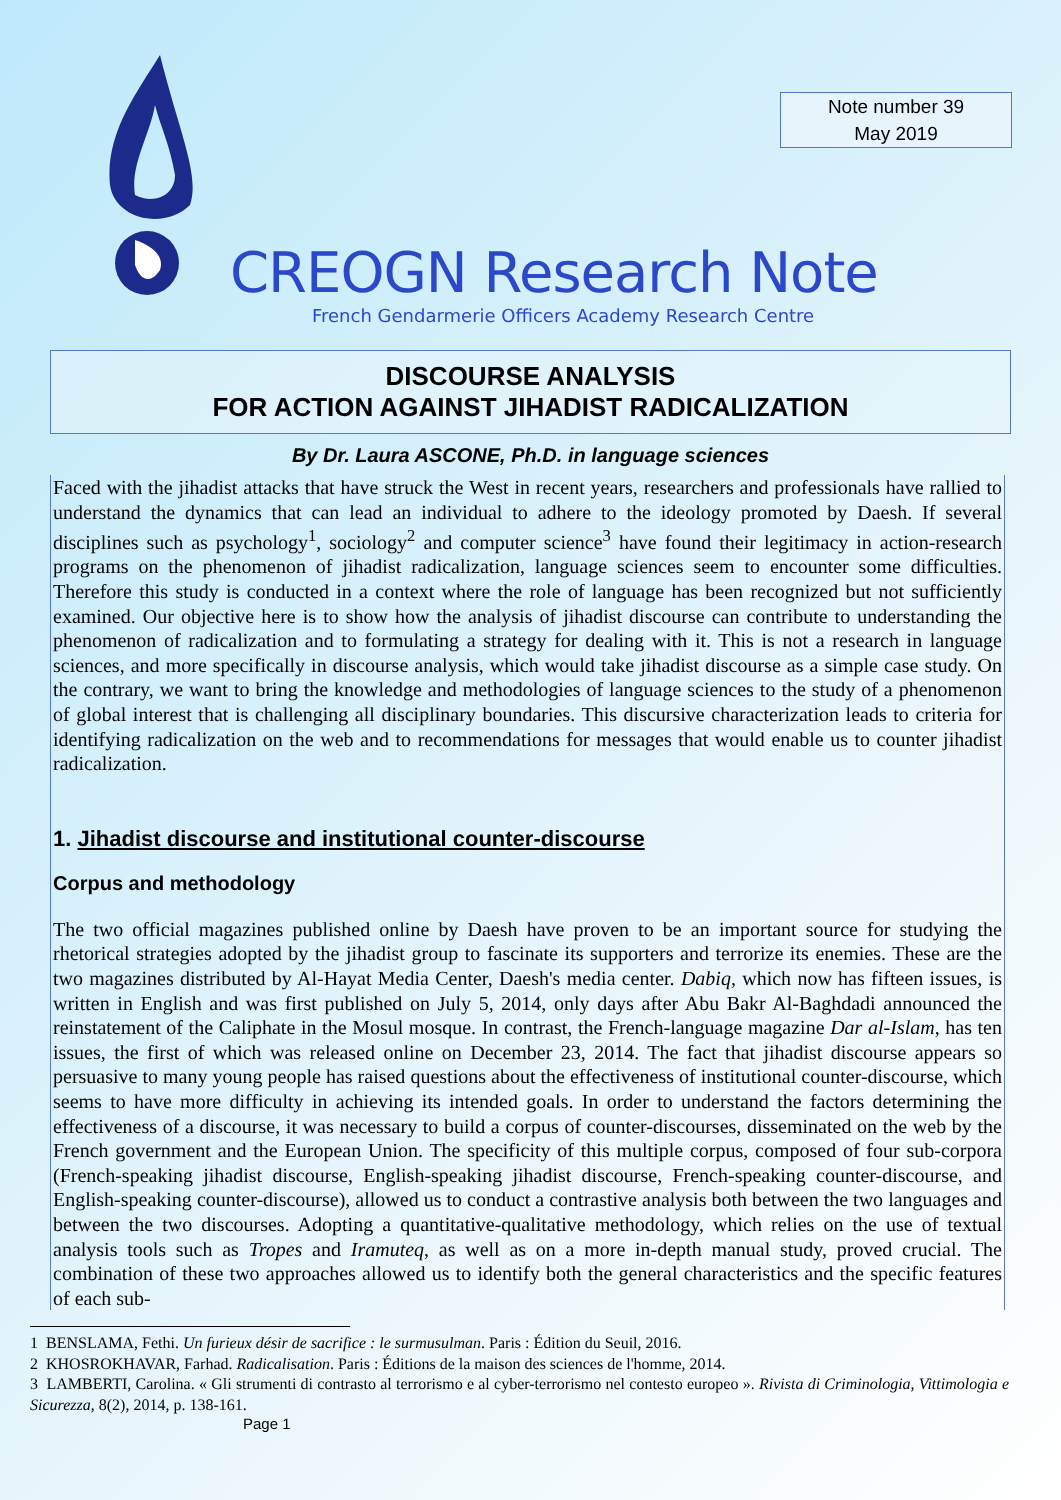Note number 39
May 2019
CREOGN Research Note
French Gendarmerie Officers Academy Research Centre
DISCOURSE ANALYSIS
FOR ACTION AGAINST JIHADIST RADICALIZATION
By Dr. Laura ASCONE, Ph.D. in language sciences
Faced with the jihadist attacks that have struck the West in recent years, researchers and professionals have rallied to understand the dynamics that can lead an individual to adhere to the ideology promoted by Daesh. If several disciplines such as psychology<sup>1</sup>, sociology<sup>2</sup> and computer science<sup>3</sup> have found their legitimacy in action-research programs on the phenomenon of jihadist radicalization, language sciences seem to encounter some difficulties. Therefore this study is conducted in a context where the role of language has been recognized but not sufficiently examined. Our objective here is to show how the analysis of jihadist discourse can contribute to understanding the phenomenon of radicalization and to formulating a strategy for dealing with it. This is not a research in language sciences, and more specifically in discourse analysis, which would take jihadist discourse as a simple case study. On the contrary, we want to bring the knowledge and methodologies of language sciences to the study of a phenomenon of global interest that is challenging all disciplinary boundaries. This discursive characterization leads to criteria for identifying radicalization on the web and to recommendations for messages that would enable us to counter jihadist radicalization.
1. Jihadist discourse and institutional counter-discourse
Corpus and methodology
The two official magazines published online by Daesh have proven to be an important source for studying the rhetorical strategies adopted by the jihadist group to fascinate its supporters and terrorize its enemies. These are the two magazines distributed by Al-Hayat Media Center, Daesh's media center. Dabiq, which now has fifteen issues, is written in English and was first published on July 5, 2014, only days after Abu Bakr Al-Baghdadi announced the reinstatement of the Caliphate in the Mosul mosque. In contrast, the French-language magazine Dar al-Islam, has ten issues, the first of which was released online on December 23, 2014. The fact that jihadist discourse appears so persuasive to many young people has raised questions about the effectiveness of institutional counter-discourse, which seems to have more difficulty in achieving its intended goals. In order to understand the factors determining the effectiveness of a discourse, it was necessary to build a corpus of counter-discourses, disseminated on the web by the French government and the European Union. The specificity of this multiple corpus, composed of four sub-corpora (French-speaking jihadist discourse, English-speaking jihadist discourse, French-speaking counter-discourse, and English-speaking counter-discourse), allowed us to conduct a contrastive analysis both between the two languages and between the two discourses. Adopting a quantitative-qualitative methodology, which relies on the use of textual analysis tools such as Tropes and Iramuteq, as well as on a more in-depth manual study, proved crucial. The combination of these two approaches allowed us to identify both the general characteristics and the specific features of each sub-
1 BENSLAMA, Fethi. Un furieux désir de sacrifice : le surmusulman. Paris : Édition du Seuil, 2016.
2 KHOSROKHAVAR, Farhad. Radicalisation. Paris : Éditions de la maison des sciences de l'homme, 2014.
3 LAMBERTI, Carolina. « Gli strumenti di contrasto al terrorismo e al cyber-terrorismo nel contesto europeo ». Rivista di Criminologia, Vittimologia e Sicurezza, 8(2), 2014, p. 138-161.
Page 1